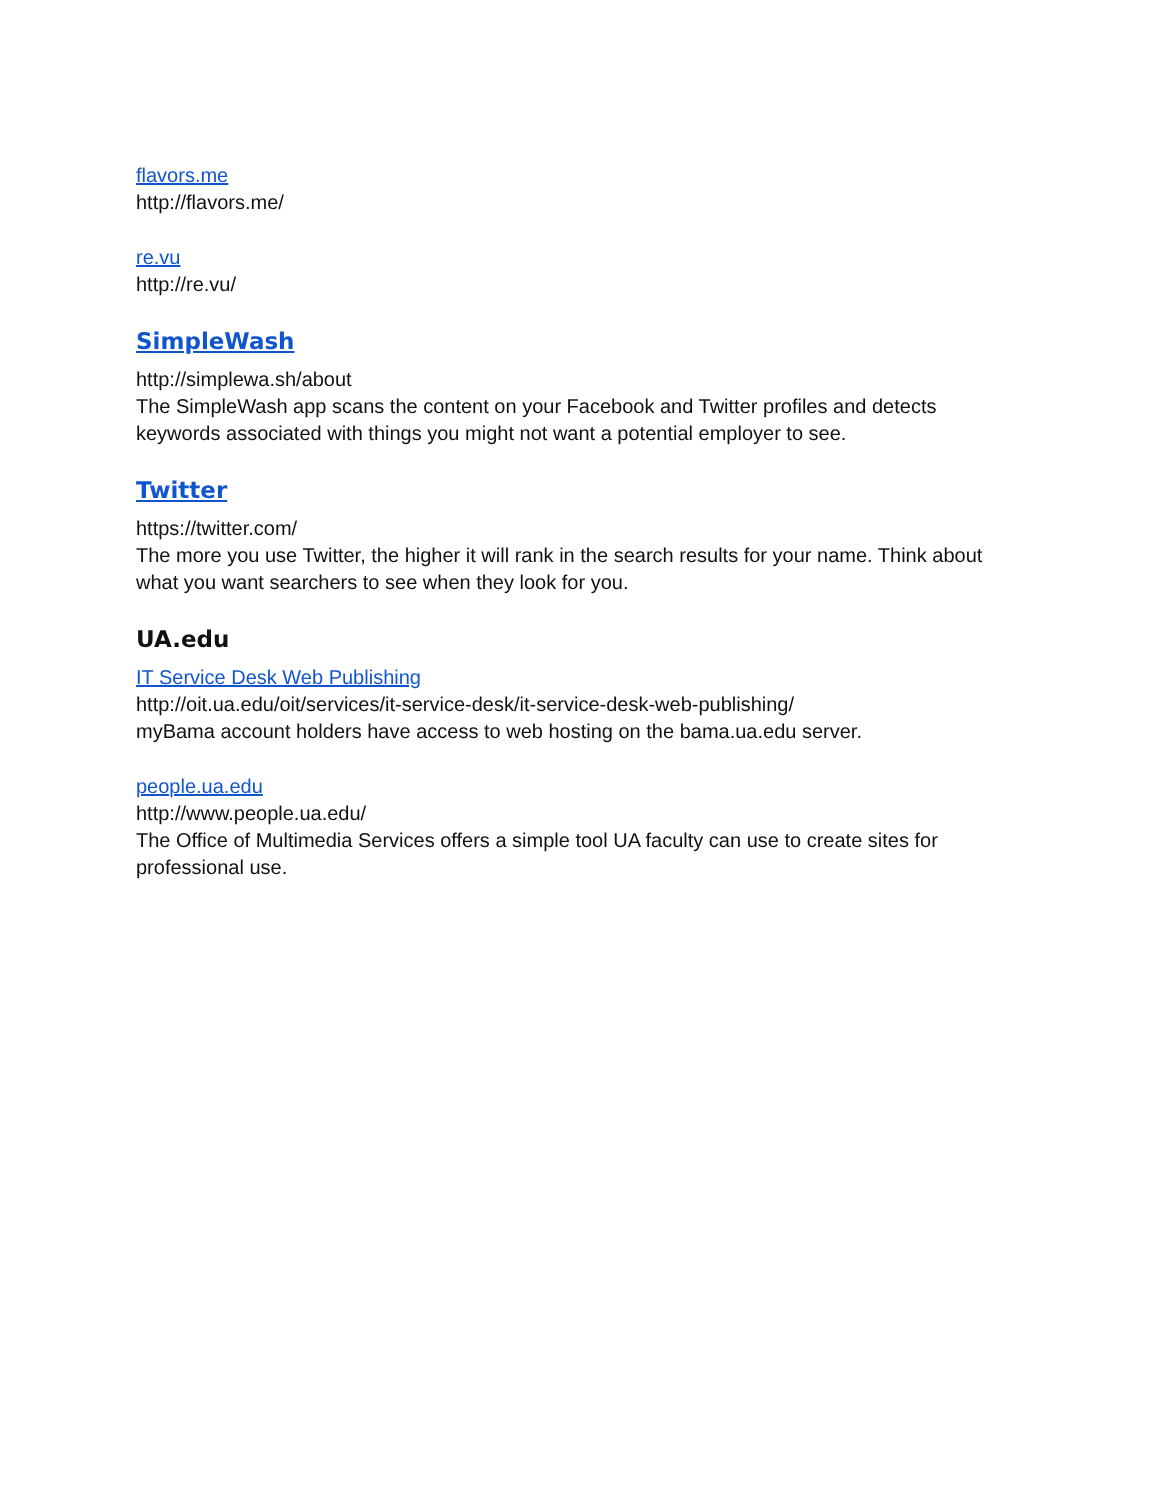flavors.me
http://flavors.me/
re.vu
http://re.vu/
SimpleWash
http://simplewa.sh/about
The SimpleWash app scans the content on your Facebook and Twitter profiles and detects keywords associated with things you might not want a potential employer to see.
Twitter
https://twitter.com/
The more you use Twitter, the higher it will rank in the search results for your name. Think about what you want searchers to see when they look for you.
UA.edu
IT Service Desk Web Publishing
http://oit.ua.edu/oit/services/it-service-desk/it-service-desk-web-publishing/
myBama account holders have access to web hosting on the bama.ua.edu server.
people.ua.edu
http://www.people.ua.edu/
The Office of Multimedia Services offers a simple tool UA faculty can use to create sites for professional use.